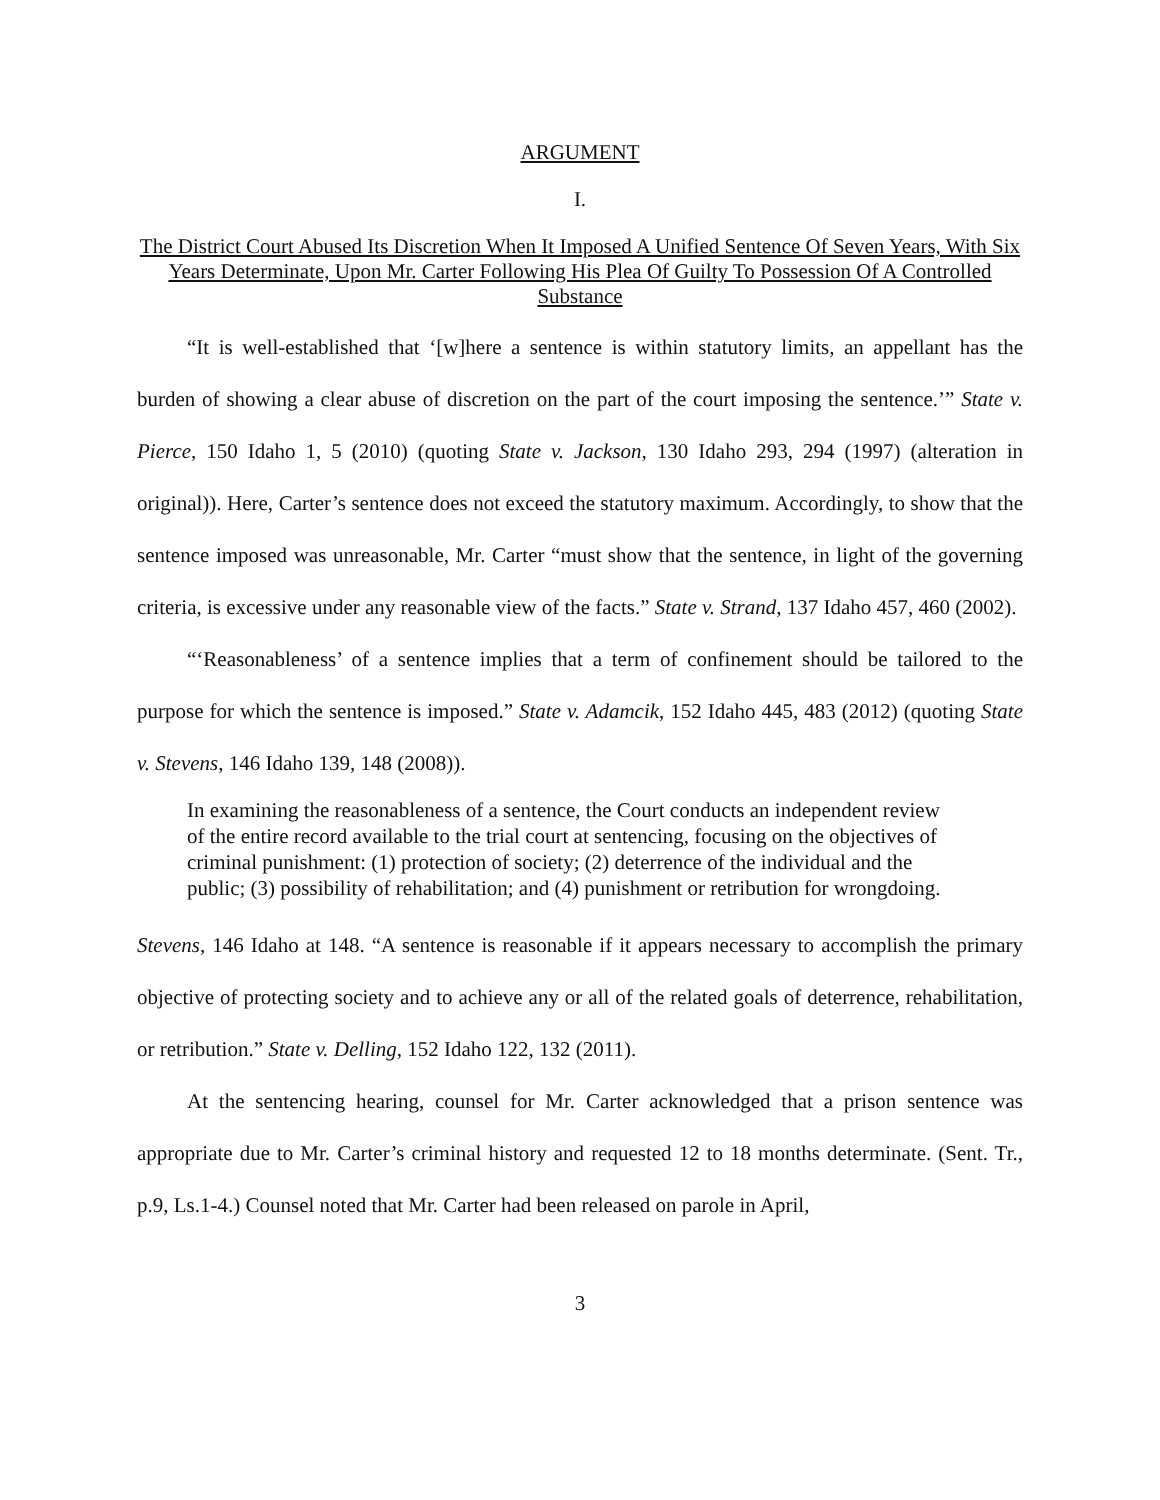ARGUMENT
I.
The District Court Abused Its Discretion When It Imposed A Unified Sentence Of Seven Years, With Six Years Determinate, Upon Mr. Carter Following His Plea Of Guilty To Possession Of A Controlled Substance
“It is well-established that ‘[w]here a sentence is within statutory limits, an appellant has the burden of showing a clear abuse of discretion on the part of the court imposing the sentence.’” State v. Pierce, 150 Idaho 1, 5 (2010) (quoting State v. Jackson, 130 Idaho 293, 294 (1997) (alteration in original)). Here, Carter’s sentence does not exceed the statutory maximum. Accordingly, to show that the sentence imposed was unreasonable, Mr. Carter “must show that the sentence, in light of the governing criteria, is excessive under any reasonable view of the facts.” State v. Strand, 137 Idaho 457, 460 (2002).
“‘Reasonableness’ of a sentence implies that a term of confinement should be tailored to the purpose for which the sentence is imposed.” State v. Adamcik, 152 Idaho 445, 483 (2012) (quoting State v. Stevens, 146 Idaho 139, 148 (2008)).
In examining the reasonableness of a sentence, the Court conducts an independent review of the entire record available to the trial court at sentencing, focusing on the objectives of criminal punishment: (1) protection of society; (2) deterrence of the individual and the public; (3) possibility of rehabilitation; and (4) punishment or retribution for wrongdoing.
Stevens, 146 Idaho at 148. “A sentence is reasonable if it appears necessary to accomplish the primary objective of protecting society and to achieve any or all of the related goals of deterrence, rehabilitation, or retribution.” State v. Delling, 152 Idaho 122, 132 (2011).
At the sentencing hearing, counsel for Mr. Carter acknowledged that a prison sentence was appropriate due to Mr. Carter’s criminal history and requested 12 to 18 months determinate. (Sent. Tr., p.9, Ls.1-4.) Counsel noted that Mr. Carter had been released on parole in April,
3